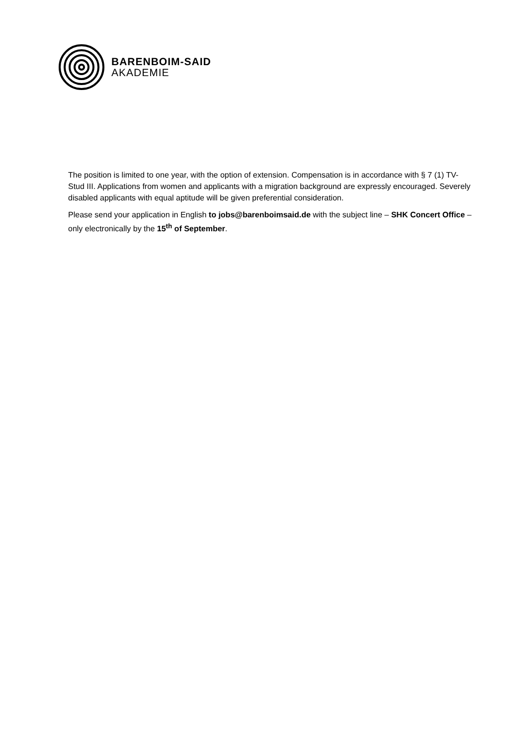BARENBOIM-SAID
AKADEMIE
The position is limited to one year, with the option of extension. Compensation is in accordance with § 7 (1) TV-Stud III. Applications from women and applicants with a migration background are expressly encouraged. Severely disabled applicants with equal aptitude will be given preferential consideration.
Please send your application in English to jobs@barenboimsaid.de with the subject line – SHK Concert Office – only electronically by the 15<sup>th</sup> of September.